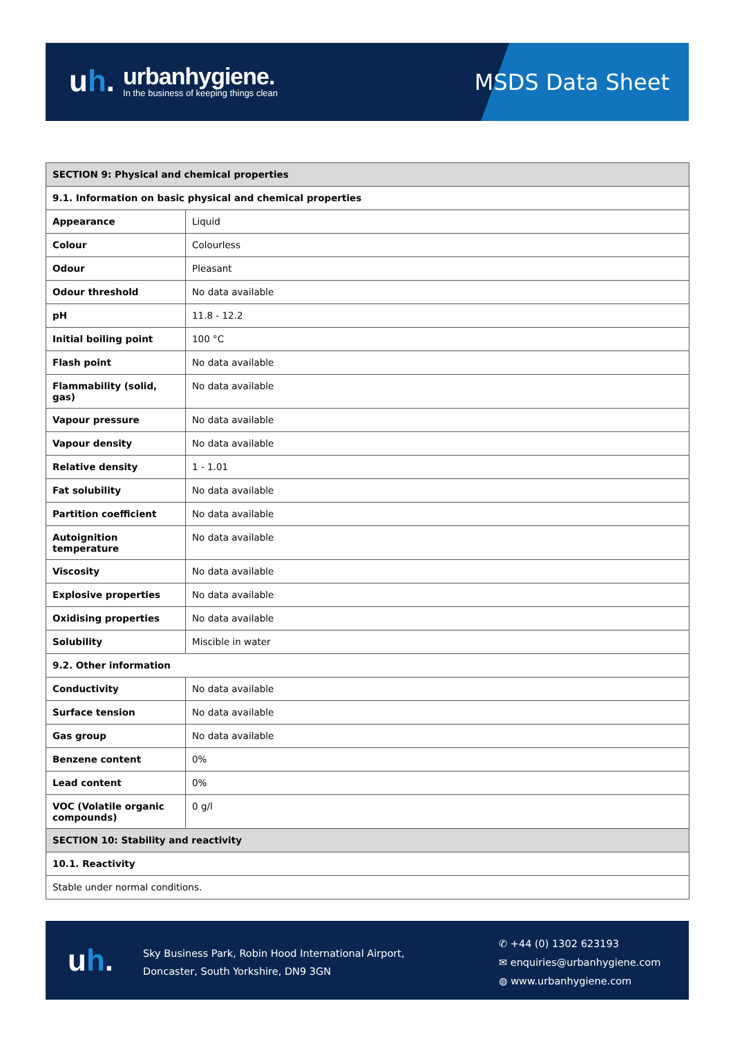uh.
urbanhygiene.
In the business of keeping things clean
MSDS Data Sheet
| SECTION 9: Physical and chemical properties | |
| 9.1. Information on basic physical and chemical properties | |
| Appearance | Liquid |
| Colour | Colourless |
| Odour | Pleasant |
| Odour threshold | No data available |
| pH | 11.8 - 12.2 |
| Initial boiling point | 100 °C |
| Flash point | No data available |
| Flammability (solid, gas) | No data available |
| Vapour pressure | No data available |
| Vapour density | No data available |
| Relative density | 1 - 1.01 |
| Fat solubility | No data available |
| Partition coefficient | No data available |
| Autoignition temperature | No data available |
| Viscosity | No data available |
| Explosive properties | No data available |
| Oxidising properties | No data available |
| Solubility | Miscible in water |
| 9.2. Other information | |
| Conductivity | No data available |
| Surface tension | No data available |
| Gas group | No data available |
| Benzene content | 0% |
| Lead content | 0% |
| VOC (Volatile organic compounds) | 0 g/l |
| SECTION 10: Stability and reactivity | |
| 10.1. Reactivity | |
| Stable under normal conditions. | |
uh.
Sky Business Park, Robin Hood International Airport,
Doncaster, South Yorkshire, DN9 3GN
✆ +44 (0) 1302 623193
✉ enquiries@urbanhygiene.com
◍ www.urbanhygiene.com